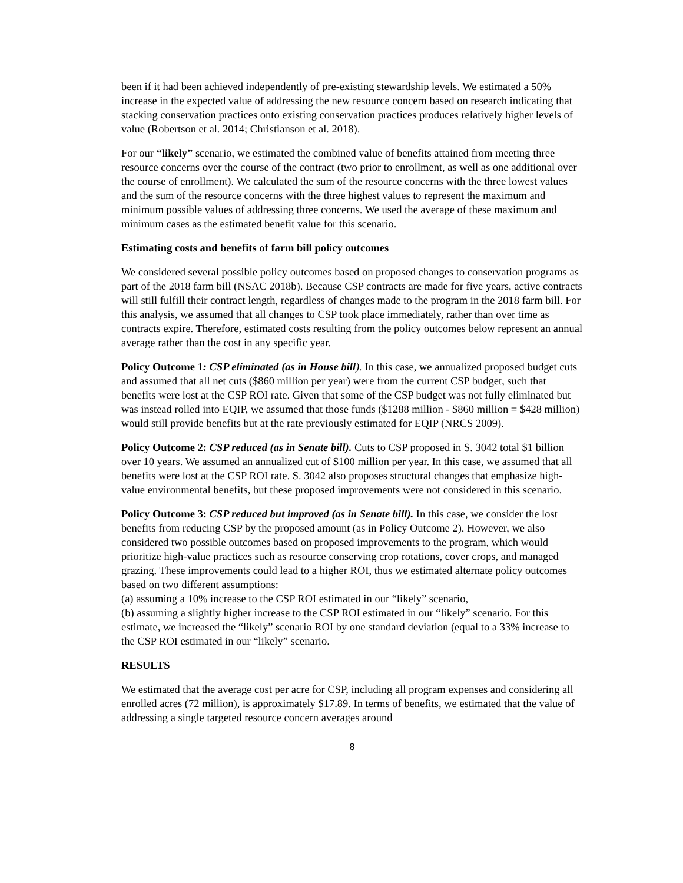been if it had been achieved independently of pre-existing stewardship levels. We estimated a 50% increase in the expected value of addressing the new resource concern based on research indicating that stacking conservation practices onto existing conservation practices produces relatively higher levels of value (Robertson et al. 2014; Christianson et al. 2018).
For our “likely” scenario, we estimated the combined value of benefits attained from meeting three resource concerns over the course of the contract (two prior to enrollment, as well as one additional over the course of enrollment). We calculated the sum of the resource concerns with the three lowest values and the sum of the resource concerns with the three highest values to represent the maximum and minimum possible values of addressing three concerns. We used the average of these maximum and minimum cases as the estimated benefit value for this scenario.
Estimating costs and benefits of farm bill policy outcomes
We considered several possible policy outcomes based on proposed changes to conservation programs as part of the 2018 farm bill (NSAC 2018b). Because CSP contracts are made for five years, active contracts will still fulfill their contract length, regardless of changes made to the program in the 2018 farm bill. For this analysis, we assumed that all changes to CSP took place immediately, rather than over time as contracts expire. Therefore, estimated costs resulting from the policy outcomes below represent an annual average rather than the cost in any specific year.
Policy Outcome 1: CSP eliminated (as in House bill). In this case, we annualized proposed budget cuts and assumed that all net cuts ($860 million per year) were from the current CSP budget, such that benefits were lost at the CSP ROI rate. Given that some of the CSP budget was not fully eliminated but was instead rolled into EQIP, we assumed that those funds ($1288 million - $860 million = $428 million) would still provide benefits but at the rate previously estimated for EQIP (NRCS 2009).
Policy Outcome 2: CSP reduced (as in Senate bill). Cuts to CSP proposed in S. 3042 total $1 billion over 10 years. We assumed an annualized cut of $100 million per year. In this case, we assumed that all benefits were lost at the CSP ROI rate. S. 3042 also proposes structural changes that emphasize high-value environmental benefits, but these proposed improvements were not considered in this scenario.
Policy Outcome 3: CSP reduced but improved (as in Senate bill). In this case, we consider the lost benefits from reducing CSP by the proposed amount (as in Policy Outcome 2). However, we also considered two possible outcomes based on proposed improvements to the program, which would prioritize high-value practices such as resource conserving crop rotations, cover crops, and managed grazing. These improvements could lead to a higher ROI, thus we estimated alternate policy outcomes based on two different assumptions:
(a) assuming a 10% increase to the CSP ROI estimated in our “likely” scenario,
(b) assuming a slightly higher increase to the CSP ROI estimated in our “likely” scenario. For this estimate, we increased the “likely” scenario ROI by one standard deviation (equal to a 33% increase to the CSP ROI estimated in our “likely” scenario.
RESULTS
We estimated that the average cost per acre for CSP, including all program expenses and considering all enrolled acres (72 million), is approximately $17.89. In terms of benefits, we estimated that the value of addressing a single targeted resource concern averages around
8